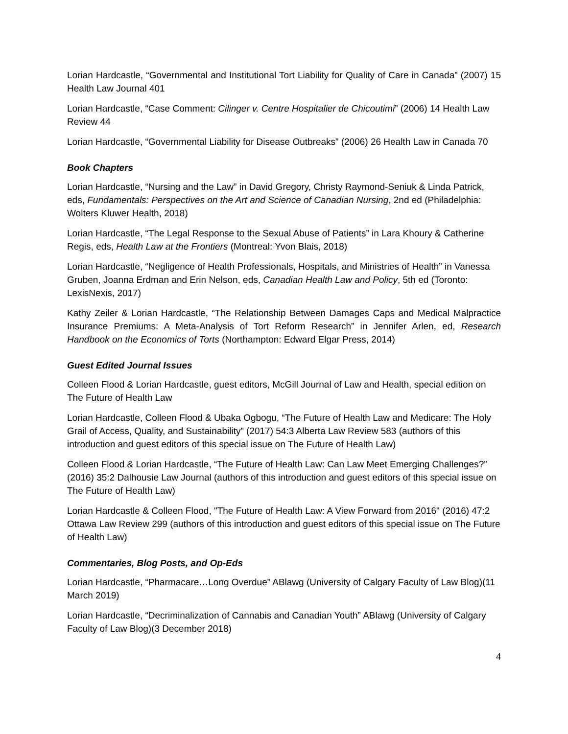Lorian Hardcastle, “Governmental and Institutional Tort Liability for Quality of Care in Canada” (2007) 15 Health Law Journal 401
Lorian Hardcastle, “Case Comment: Cilinger v. Centre Hospitalier de Chicoutimi” (2006) 14 Health Law Review 44
Lorian Hardcastle, “Governmental Liability for Disease Outbreaks” (2006) 26 Health Law in Canada 70
Book Chapters
Lorian Hardcastle, “Nursing and the Law” in David Gregory, Christy Raymond-Seniuk & Linda Patrick, eds, Fundamentals: Perspectives on the Art and Science of Canadian Nursing, 2nd ed (Philadelphia: Wolters Kluwer Health, 2018)
Lorian Hardcastle, “The Legal Response to the Sexual Abuse of Patients” in Lara Khoury & Catherine Regis, eds, Health Law at the Frontiers (Montreal: Yvon Blais, 2018)
Lorian Hardcastle, “Negligence of Health Professionals, Hospitals, and Ministries of Health” in Vanessa Gruben, Joanna Erdman and Erin Nelson, eds, Canadian Health Law and Policy, 5th ed (Toronto: LexisNexis, 2017)
Kathy Zeiler & Lorian Hardcastle, “The Relationship Between Damages Caps and Medical Malpractice Insurance Premiums: A Meta-Analysis of Tort Reform Research” in Jennifer Arlen, ed, Research Handbook on the Economics of Torts (Northampton: Edward Elgar Press, 2014)
Guest Edited Journal Issues
Colleen Flood & Lorian Hardcastle, guest editors, McGill Journal of Law and Health, special edition on The Future of Health Law
Lorian Hardcastle, Colleen Flood & Ubaka Ogbogu, “The Future of Health Law and Medicare: The Holy Grail of Access, Quality, and Sustainability” (2017) 54:3 Alberta Law Review 583 (authors of this introduction and guest editors of this special issue on The Future of Health Law)
Colleen Flood & Lorian Hardcastle, “The Future of Health Law: Can Law Meet Emerging Challenges?” (2016) 35:2 Dalhousie Law Journal (authors of this introduction and guest editors of this special issue on The Future of Health Law)
Lorian Hardcastle & Colleen Flood, "The Future of Health Law: A View Forward from 2016" (2016) 47:2 Ottawa Law Review 299 (authors of this introduction and guest editors of this special issue on The Future of Health Law)
Commentaries, Blog Posts, and Op-Eds
Lorian Hardcastle, “Pharmacare…Long Overdue” ABlawg (University of Calgary Faculty of Law Blog)(11 March 2019)
Lorian Hardcastle, “Decriminalization of Cannabis and Canadian Youth” ABlawg (University of Calgary Faculty of Law Blog)(3 December 2018)
4